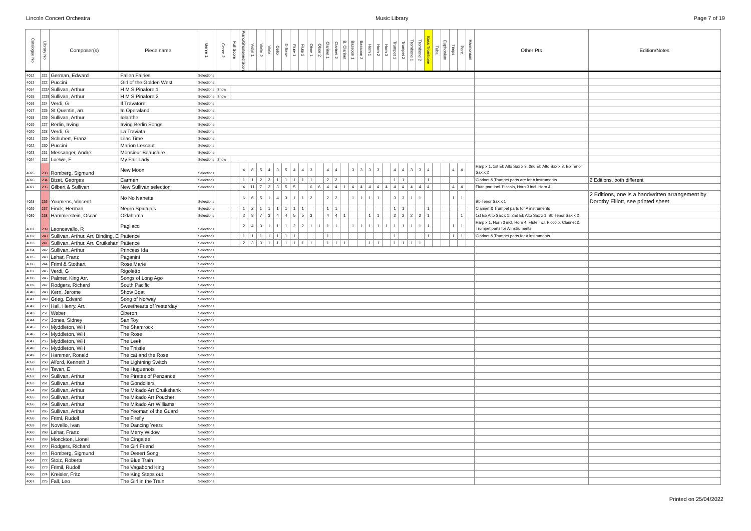Lincoln Concert Orchestra Music Library Page 7 of 19
| Catalogue No | Library No | Composer(s) | Piece name | Genre 1 | Genre 2 | Full Score | Piano/Shortened Score | Violin 1 | Violin 2 | Viola | Cello | D Base | Flute 1 | Flute 2 | Oboe 1 | Oboe 2 | Clarinet 1 | Clarinet 2 | B. Clarinet | Bassoon 1 | Bassoon 2 | Horn 1 | Horn 2 | Horn 3 | Trumpet 1 | Trumpet 2 | Trombone 1 | Trombone 2 | Bass Trombone | Tuba | Euphonium | Timps | Perc. | Harmonium | Other Pts | Edition/Notes |
| --- | --- | --- | --- | --- | --- | --- | --- | --- | --- | --- | --- | --- | --- | --- | --- | --- | --- | --- | --- | --- | --- | --- | --- | --- | --- | --- | --- | --- | --- | --- | --- | --- | --- | --- | --- | --- |
| 4012 | 221 | German, Edward | Fallen Fairies | Selections | | | | | | | | | | | | | | | | | | | | | | | | | | | | | | | | |
| 4013 | 222 | Puccini | Girl of the Golden West | Selections | | | | | | | | | | | | | | | | | | | | | | | | | | | | | | | | |
| 4014 | 223A | Sullivan, Arthur | H M S Pinafore 1 | Selections | Show | | | | | | | | | | | | | | | | | | | | | | | | | | | | | | | |
| 4015 | 223B | Sullivan, Arthur | H M S Pinafore 2 | Selections | Show | | | | | | | | | | | | | | | | | | | | | | | | | | | | | | | |
| 4016 | 224 | Verdi, G | Il Travatore | Selections | | | | | | | | | | | | | | | | | | | | | | | | | | | | | | | | |
| 4017 | 225 | St Quentin, arr. | In Operaland | Selections | | | | | | | | | | | | | | | | | | | | | | | | | | | | | | | | |
| 4018 | 226 | Sullivan, Arthur | Iolanthe | Selections | | | | | | | | | | | | | | | | | | | | | | | | | | | | | | | | |
| 4019 | 227 | Berlin, Irving | Irving Berlin Songs | Selections | | | | | | | | | | | | | | | | | | | | | | | | | | | | | | | | |
| 4020 | 228 | Verdi, G | La Traviata | Selections | | | | | | | | | | | | | | | | | | | | | | | | | | | | | | | | |
| 4021 | 229 | Schubert, Franz | Lilac Time | Selections | | | | | | | | | | | | | | | | | | | | | | | | | | | | | | | | |
| 4022 | 230 | Puccini | Marion Lescaut | Selections | | | | | | | | | | | | | | | | | | | | | | | | | | | | | | | | |
| 4023 | 231 | Messanger, Andre | Monsieur Beaucaire | Selections | | | | | | | | | | | | | | | | | | | | | | | | | | | | | | | | |
| 4024 | 232 | Loewe, F | My Fair Lady | Selections | Show | | | | | | | | | | | | | | | | | | | | | | | | | | | | | | | |
| 4025 | 233 | Romberg, Sigmund | New Moon | Selections | | | 4 | 8 | 5 | 4 | 3 | 5 | 4 | 4 | 3 | | 4 | 4 | | 3 | 3 | 3 | 3 | | 4 | 4 | 3 | 3 | 4 | | | 4 | 4 | | Harp x 1, 1st Eb Alto Sax x 3, 2nd Eb Alto Sax x 3, Bb Tenor Sax x 2 | |
| 4026 | 234 | Bizet, Georges | Carmen | Selections | | | 1 | 1 | 2 | 2 | 1 | 1 | 1 | 1 | 1 | | 2 | 2 | | | | | | | 1 | 1 | | | 1 | | | | | | Clarinet & Trumpet parts are for A instruments | 2 Editions, both different |
| 4027 | 235 | Gilbert & Sullivan | New Sullivan selection | Selections | | | 4 | 11 | 7 | 2 | 3 | 5 | 5 | | 6 | 6 | 4 | 4 | 1 | 4 | 4 | 4 | 4 | 4 | 4 | 4 | 4 | 4 | 4 | | | 4 | 4 | | Flute part incl. Piccolo, Horn 3 incl. Horn 4, | |
| 4028 | 236 | Youmens, Vincent | No No Nanette | Selections | | | 6 | 6 | 5 | 1 | 4 | 3 | 1 | 1 | 2 | | 2 | 2 | | 1 | 1 | 1 | 1 | | 3 | 3 | 1 | 1 | | | | 1 | 1 | | Bb Tenor Sax x 1 | 2 Editions, one is a handwritten arrangement by Dorothy Elliott, see printed sheet |
| 4029 | 237 | Finck, Herman | Negro Spirituals | Selections | | | 1 | 2 | 1 | 1 | 1 | 1 | 1 | 1 | | | 1 | 1 | | | | | | | 1 | 1 | | | 1 | | | | | | Clarinet & Trumpet parts for A instruments | |
| 4030 | 238 | Hammerstein, Oscar | Oklahoma | Selections | | | 2 | 8 | 7 | 3 | 4 | 4 | 5 | 5 | 3 | | 4 | 4 | 1 | | | 1 | 1 | | 2 | 2 | 2 | 2 | 1 | | | | 1 | | 1st Eb Alto Sax x 1, 2nd Eb Alto Sax x 1, Bb Tenor Sax x 2 | |
| 4031 | 239 | Leoncavallo, R | Pagliacci | Selections | | | 2 | 4 | 3 | 1 | 1 | 1 | 2 | 2 | 1 | 1 | 1 | 1 | | 1 | 1 | 1 | 1 | 1 | 1 | 1 | 1 | 1 | 1 | | | 1 | 1 | | Harp x 1, Horn 3 incl. Horn 4, Flute incl. Piccolo, Clarinet & Trumpet parts for A instruments | |
| 4032 | 240 | Sullivan, Arthur. Arr. Binding, E | Patience | Selections | | | 1 | 1 | 1 | 1 | 1 | 1 | 1 | | | | 1 | | | | | | | | 1 | | | | 1 | | | 1 | 1 | | Clarinet & Trumpet parts for A instruments | |
| 4033 | 241 | Sullivan, Arthur. Arr. Cruikshank | Patience | Selections | | | 2 | 3 | 3 | 1 | 1 | 1 | 1 | 1 | 1 | | 1 | 1 | 1 | | | 1 | 1 | | 1 | 1 | 1 | 1 | | | | | | | | |
| 4034 | 242 | Sullivan, Arthur | Princess Ida | Selections | | | | | | | | | | | | | | | | | | | | | | | | | | | | | | | | |
| 4035 | 243 | Lehar, Franz | Paganini | Selections | | | | | | | | | | | | | | | | | | | | | | | | | | | | | | | | |
| 4036 | 244 | Friml & Stothart | Rose Marie | Selections | | | | | | | | | | | | | | | | | | | | | | | | | | | | | | | | |
| 4037 | 245 | Verdi, G | Rigoletto | Selections | | | | | | | | | | | | | | | | | | | | | | | | | | | | | | | | |
| 4038 | 246 | Palmer, King Arr. | Songs of Long Ago | Selections | | | | | | | | | | | | | | | | | | | | | | | | | | | | | | | | |
| 4039 | 247 | Rodgers, Richard | South Pacific | Selections | | | | | | | | | | | | | | | | | | | | | | | | | | | | | | | | |
| 4040 | 248 | Kern, Jerome | Show Boat | Selections | | | | | | | | | | | | | | | | | | | | | | | | | | | | | | | | |
| 4041 | 249 | Grieg, Edvard | Song of Norway | Selections | | | | | | | | | | | | | | | | | | | | | | | | | | | | | | | | |
| 4042 | 250 | Hall, Henry. Arr. | Sweethearts of Yesterday | Selections | | | | | | | | | | | | | | | | | | | | | | | | | | | | | | | | |
| 4043 | 251 | Weber | Oberon | Selections | | | | | | | | | | | | | | | | | | | | | | | | | | | | | | | | |
| 4044 | 252 | Jones, Sidney | San Toy | Selections | | | | | | | | | | | | | | | | | | | | | | | | | | | | | | | | |
| 4045 | 253 | Myddleton, WH | The Shamrock | Selections | | | | | | | | | | | | | | | | | | | | | | | | | | | | | | | | |
| 4046 | 254 | Myddleton, WH | The Rose | Selections | | | | | | | | | | | | | | | | | | | | | | | | | | | | | | | | |
| 4047 | 255 | Myddleton, WH | The Leek | Selections | | | | | | | | | | | | | | | | | | | | | | | | | | | | | | | | |
| 4048 | 256 | Myddleton, WH | The Thistle | Selections | | | | | | | | | | | | | | | | | | | | | | | | | | | | | | | | |
| 4049 | 257 | Hammer, Ronald | The cat and the Rose | Selections | | | | | | | | | | | | | | | | | | | | | | | | | | | | | | | | |
| 4050 | 258 | Alford, Kenneth J | The Lightning Switch | Selections | | | | | | | | | | | | | | | | | | | | | | | | | | | | | | | | |
| 4051 | 259 | Tavan, E | The Huguenots | Selections | | | | | | | | | | | | | | | | | | | | | | | | | | | | | | | | |
| 4052 | 260 | Sullivan, Arthur | The Pirates of Penzance | Selections | | | | | | | | | | | | | | | | | | | | | | | | | | | | | | | | |
| 4053 | 261 | Sullivan, Arthur | The Gondoliers | Selections | | | | | | | | | | | | | | | | | | | | | | | | | | | | | | | | |
| 4054 | 262 | Sullivan, Arthur | The Mikado Arr Cruikshank | Selections | | | | | | | | | | | | | | | | | | | | | | | | | | | | | | | | |
| 4055 | 263 | Sullivan, Arthur | The Mikado Arr Poucher | Selections | | | | | | | | | | | | | | | | | | | | | | | | | | | | | | | | |
| 4056 | 264 | Sullivan, Arthur | The Mikado Arr Williams | Selections | | | | | | | | | | | | | | | | | | | | | | | | | | | | | | | | |
| 4057 | 265 | Sullivan, Arthur | The Yeoman of the Guard | Selections | | | | | | | | | | | | | | | | | | | | | | | | | | | | | | | | |
| 4058 | 266 | Friml, Rudolf | The Firefly | Selections | | | | | | | | | | | | | | | | | | | | | | | | | | | | | | | | |
| 4059 | 267 | Novello, Ivan | The Dancing Years | Selections | | | | | | | | | | | | | | | | | | | | | | | | | | | | | | | | |
| 4060 | 268 | Lehar, Franz | The Merry Widow | Selections | | | | | | | | | | | | | | | | | | | | | | | | | | | | | | | | |
| 4061 | 269 | Monckton, Lionel | The Cingalee | Selections | | | | | | | | | | | | | | | | | | | | | | | | | | | | | | | | |
| 4062 | 270 | Rodgers, Richard | The Girl Friend | Selections | | | | | | | | | | | | | | | | | | | | | | | | | | | | | | | | |
| 4063 | 271 | Romberg, Sigmund | The Desert Song | Selections | | | | | | | | | | | | | | | | | | | | | | | | | | | | | | | | |
| 4064 | 272 | Stoiz, Roberts | The Blue Train | Selections | | | | | | | | | | | | | | | | | | | | | | | | | | | | | | | | |
| 4065 | 273 | Frimil, Rudolf | The Vagabond King | Selections | | | | | | | | | | | | | | | | | | | | | | | | | | | | | | | | |
| 4066 | 274 | Kreisler, Fritz | The King Steps out | Selections | | | | | | | | | | | | | | | | | | | | | | | | | | | | | | | | |
| 4067 | 275 | Fall, Leo | The Girl in the Train | Selections | | | | | | | | | | | | | | | | | | | | | | | | | | | | | | | | |
Printed on 25/04/2022